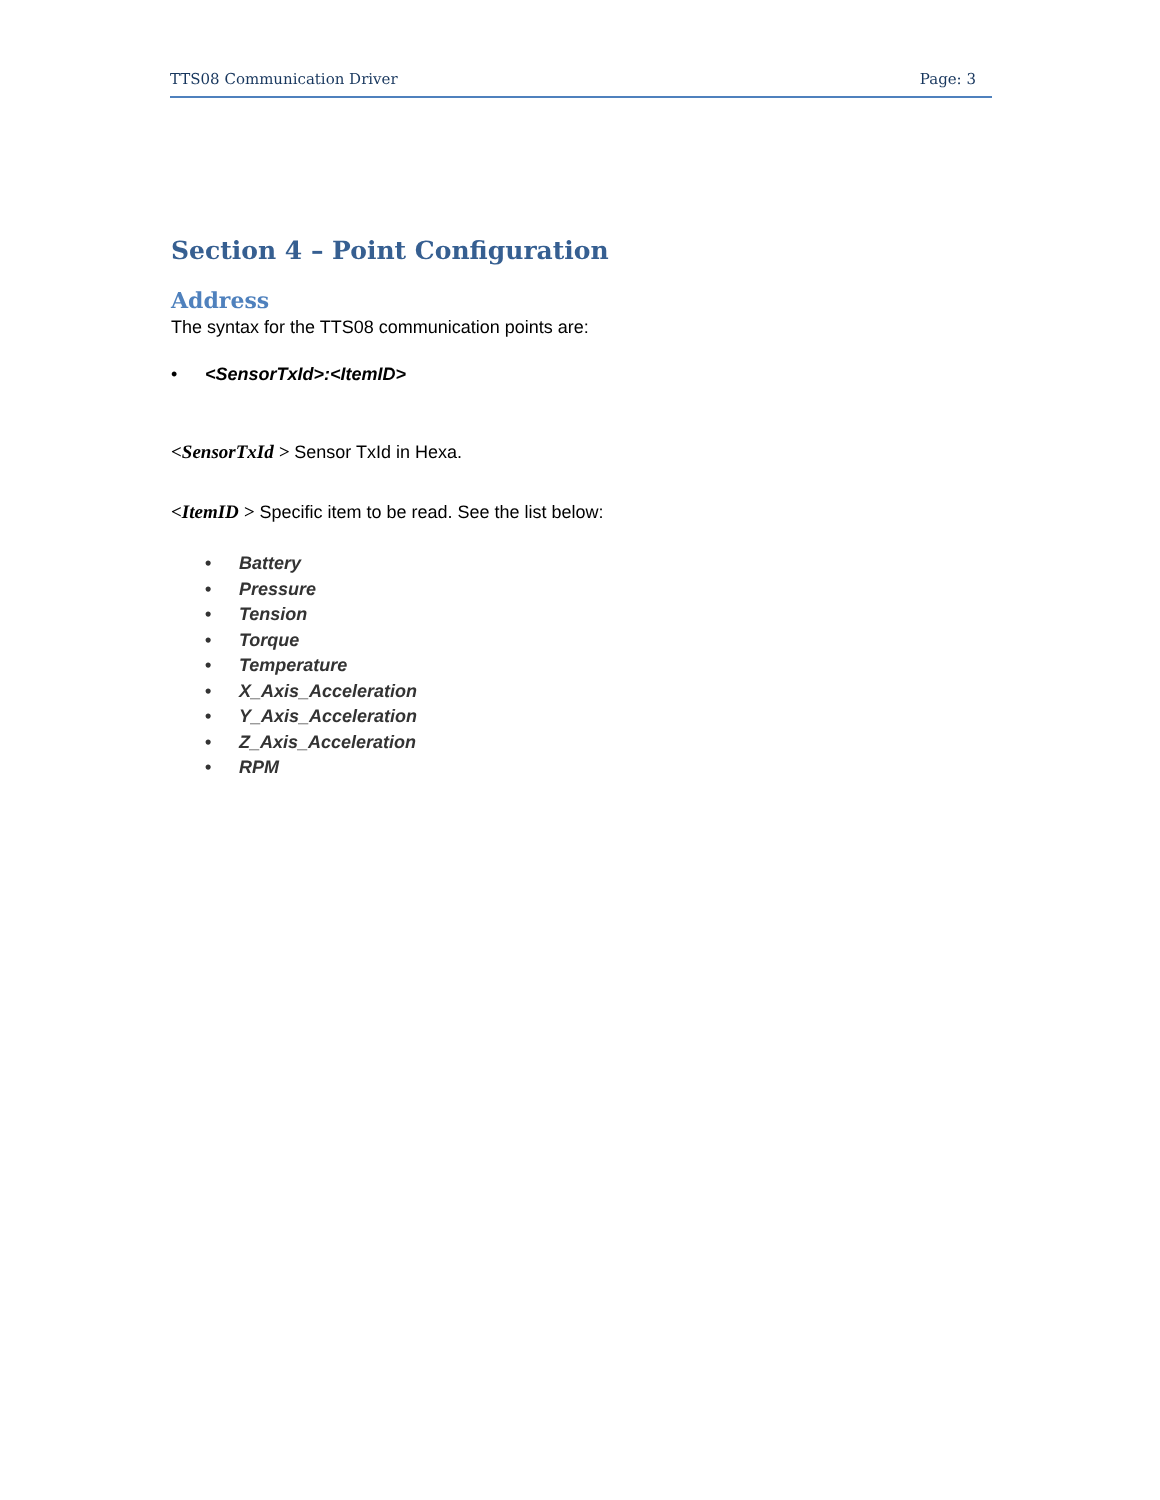TTS08 Communication Driver Page: 3
Section 4 – Point Configuration
Address
The syntax for the TTS08 communication points are:
• <SensorTxId>:<ItemID>
<SensorTxId > Sensor TxId in Hexa.
<ItemID > Specific item to be read. See the list below:
• Battery
• Pressure
• Tension
• Torque
• Temperature
• X_Axis_Acceleration
• Y_Axis_Acceleration
• Z_Axis_Acceleration
• RPM